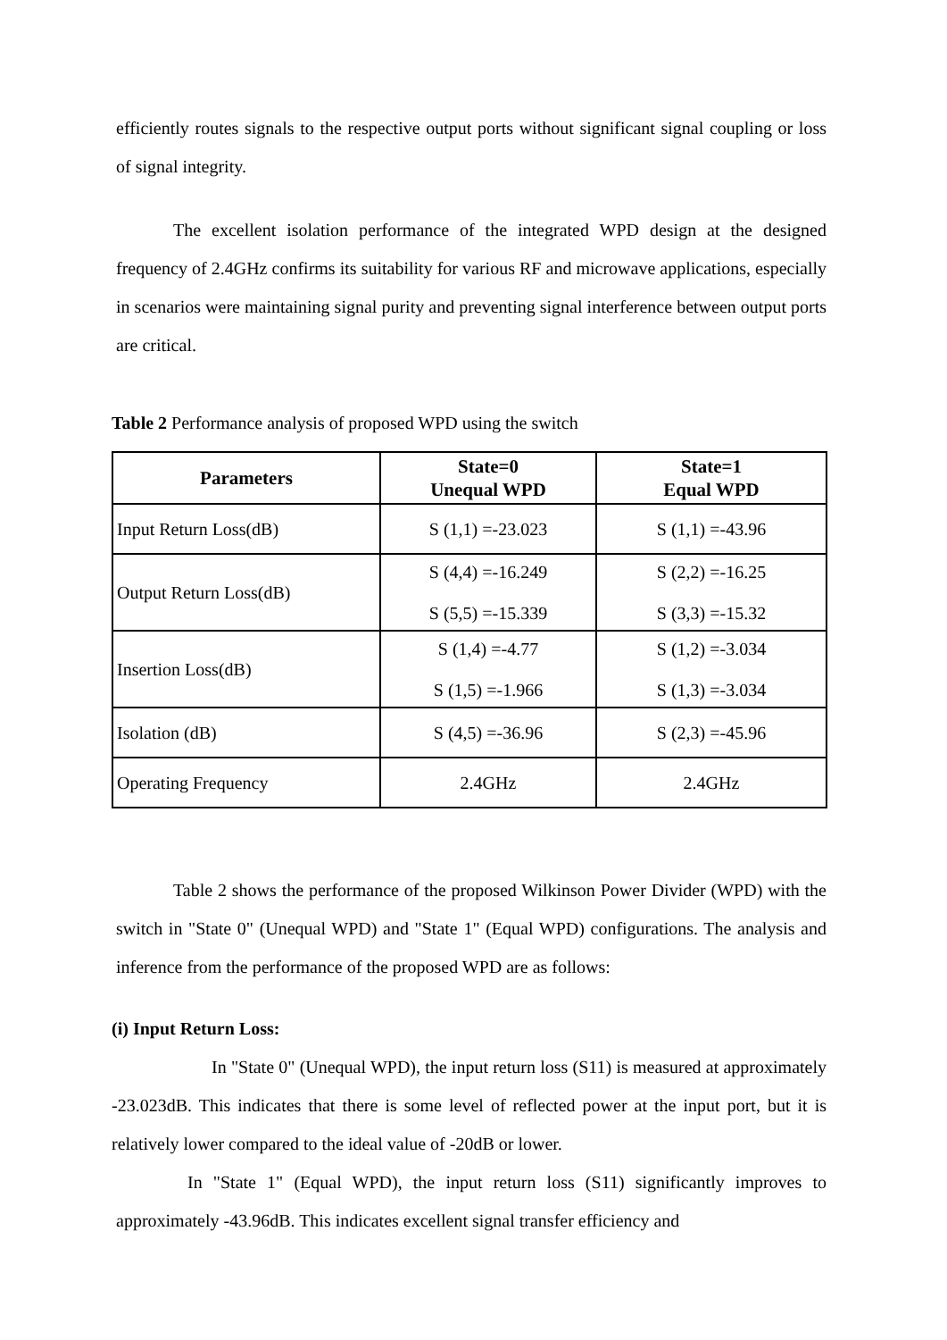efficiently routes signals to the respective output ports without significant signal coupling or loss of signal integrity.
The excellent isolation performance of the integrated WPD design at the designed frequency of 2.4GHz confirms its suitability for various RF and microwave applications, especially in scenarios were maintaining signal purity and preventing signal interference between output ports are critical.
Table 2 Performance analysis of proposed WPD using the switch
| Parameters | State=0 Unequal WPD | State=1 Equal WPD |
| --- | --- | --- |
| Input Return Loss(dB) | S (1,1) =-23.023 | S (1,1) =-43.96 |
| Output Return Loss(dB) | S (4,4) =-16.249 S (5,5) =-15.339 | S (2,2) =-16.25 S (3,3) =-15.32 |
| Insertion Loss(dB) | S (1,4) =-4.77 S (1,5) =-1.966 | S (1,2) =-3.034 S (1,3) =-3.034 |
| Isolation (dB) | S (4,5) =-36.96 | S (2,3) =-45.96 |
| Operating Frequency | 2.4GHz | 2.4GHz |
Table 2 shows the performance of the proposed Wilkinson Power Divider (WPD) with the switch in "State 0" (Unequal WPD) and "State 1" (Equal WPD) configurations. The analysis and inference from the performance of the proposed WPD are as follows:
(i) Input Return Loss:
In "State 0" (Unequal WPD), the input return loss (S11) is measured at approximately -23.023dB. This indicates that there is some level of reflected power at the input port, but it is relatively lower compared to the ideal value of -20dB or lower.
In "State 1" (Equal WPD), the input return loss (S11) significantly improves to approximately -43.96dB. This indicates excellent signal transfer efficiency and